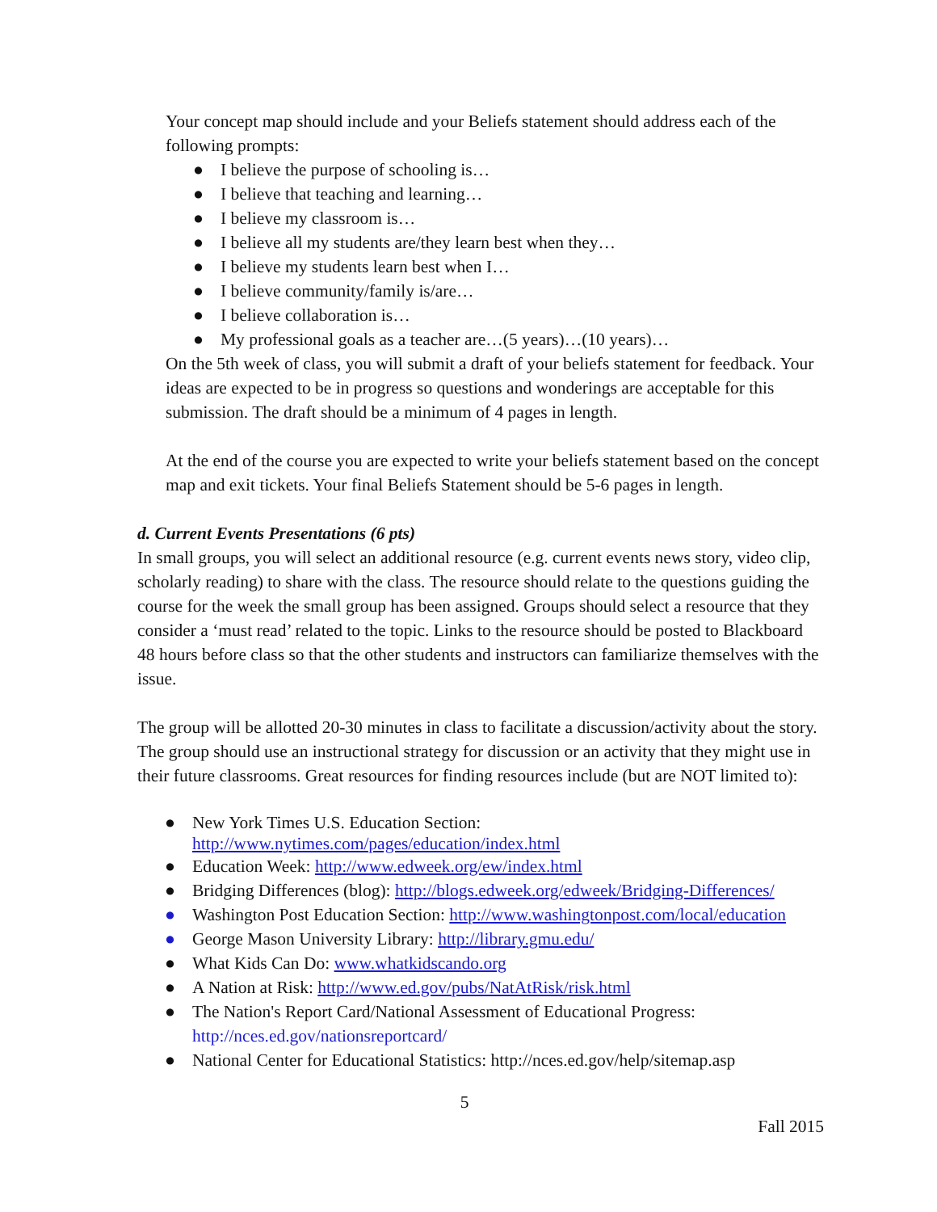Your concept map should include and your Beliefs statement should address each of the following prompts:
● I believe the purpose of schooling is…
● I believe that teaching and learning…
● I believe my classroom is…
● I believe all my students are/they learn best when they…
● I believe my students learn best when I…
● I believe community/family is/are…
● I believe collaboration is…
● My professional goals as a teacher are…(5 years)…(10 years)…
On the 5th week of class, you will submit a draft of your beliefs statement for feedback. Your ideas are expected to be in progress so questions and wonderings are acceptable for this submission. The draft should be a minimum of 4 pages in length.
At the end of the course you are expected to write your beliefs statement based on the concept map and exit tickets. Your final Beliefs Statement should be 5-6 pages in length.
d. Current Events Presentations (6 pts)
In small groups, you will select an additional resource (e.g. current events news story, video clip, scholarly reading) to share with the class. The resource should relate to the questions guiding the course for the week the small group has been assigned. Groups should select a resource that they consider a ‘must read’ related to the topic. Links to the resource should be posted to Blackboard 48 hours before class so that the other students and instructors can familiarize themselves with the issue.
The group will be allotted 20-30 minutes in class to facilitate a discussion/activity about the story. The group should use an instructional strategy for discussion or an activity that they might use in their future classrooms. Great resources for finding resources include (but are NOT limited to):
● New York Times U.S. Education Section: http://www.nytimes.com/pages/education/index.html
● Education Week: http://www.edweek.org/ew/index.html
● Bridging Differences (blog): http://blogs.edweek.org/edweek/Bridging-Differences/
● Washington Post Education Section: http://www.washingtonpost.com/local/education
● George Mason University Library: http://library.gmu.edu/
● What Kids Can Do: www.whatkidscando.org
● A Nation at Risk: http://www.ed.gov/pubs/NatAtRisk/risk.html
● The Nation's Report Card/National Assessment of Educational Progress: http://nces.ed.gov/nationsreportcard/
● National Center for Educational Statistics: http://nces.ed.gov/help/sitemap.asp
5
Fall 2015